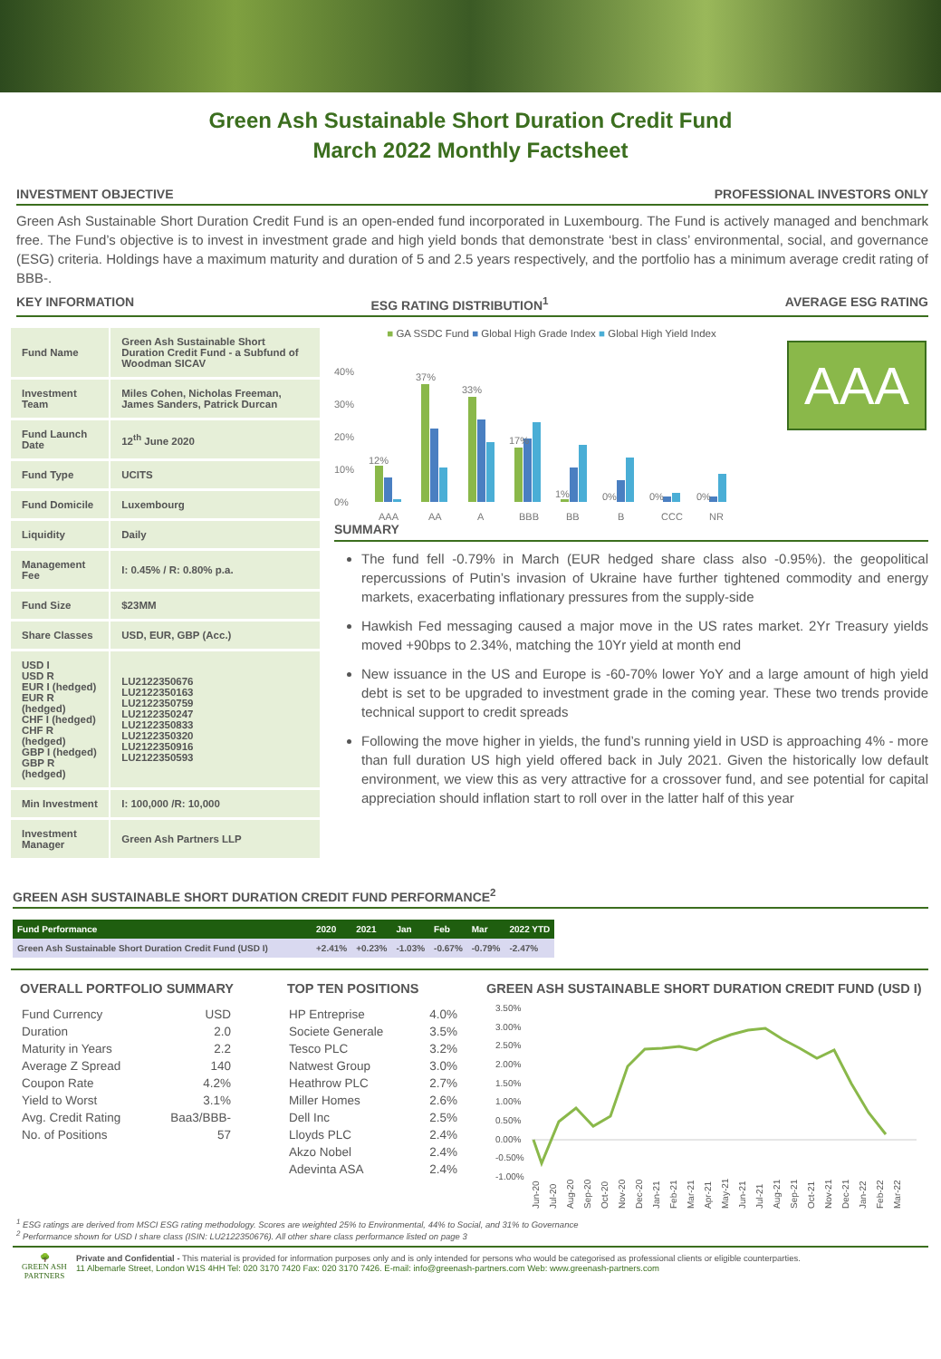Green Ash Sustainable Short Duration Credit Fund
March 2022 Monthly Factsheet
INVESTMENT OBJECTIVE PROFESSIONAL INVESTORS ONLY
Green Ash Sustainable Short Duration Credit Fund is an open-ended fund incorporated in Luxembourg. The Fund is actively managed and benchmark free. The Fund’s objective is to invest in investment grade and high yield bonds that demonstrate ‘best in class’ environmental, social, and governance (ESG) criteria. Holdings have a maximum maturity and duration of 5 and 2.5 years respectively, and the portfolio has a minimum average credit rating of BBB-.
KEY INFORMATION ESG RATING DISTRIBUTION<sup>1</sup> AVERAGE ESG RATING
| Fund Name | Green Ash Sustainable Short Duration Credit Fund - a Subfund of Woodman SICAV |
| Investment Team | Miles Cohen, Nicholas Freeman, James Sanders, Patrick Durcan |
| Fund Launch Date | 12<sup>th</sup> June 2020 |
| Fund Type | UCITS |
| Fund Domicile | Luxembourg |
| Liquidity | Daily |
| Management Fee | I: 0.45% / R: 0.80% p.a. |
| Fund Size | $23MM |
| Share Classes | USD, EUR, GBP (Acc.) |
| USD I USD R EUR I (hedged) EUR R (hedged) CHF I (hedged) CHF R (hedged) GBP I (hedged) GBP R (hedged) | LU2122350676 LU2122350163 LU2122350759 LU2122350247 LU2122350833 LU2122350320 LU2122350916 LU2122350593 |
| Min Investment | I: 100,000 /R: 10,000 |
| Investment Manager | Green Ash Partners LLP |
■ GA SSDC Fund ■ Global High Grade Index ■ Global High Yield Index
40%
30%
20%
10%
0%
12%
37%
33%
17%
1%
0%
0%
0%
AAA
AA
A
BBB
BB
B
CCC
NR
AAA
SUMMARY
The fund fell -0.79% in March (EUR hedged share class also -0.95%). the geopolitical repercussions of Putin’s invasion of Ukraine have further tightened commodity and energy markets, exacerbating inflationary pressures from the supply-side
Hawkish Fed messaging caused a major move in the US rates market. 2Yr Treasury yields moved +90bps to 2.34%, matching the 10Yr yield at month end
New issuance in the US and Europe is -60-70% lower YoY and a large amount of high yield debt is set to be upgraded to investment grade in the coming year. These two trends provide technical support to credit spreads
Following the move higher in yields, the fund’s running yield in USD is approaching 4% - more than full duration US high yield offered back in July 2021. Given the historically low default environment, we view this as very attractive for a crossover fund, and see potential for capital appreciation should inflation start to roll over in the latter half of this year
GREEN ASH SUSTAINABLE SHORT DURATION CREDIT FUND PERFORMANCE<sup>2</sup>
| Fund Performance | 2020 | 2021 | Jan | Feb | Mar | 2022 YTD |
| --- | --- | --- | --- | --- | --- | --- |
| Green Ash Sustainable Short Duration Credit Fund (USD I) | +2.41% | +0.23% | -1.03% | -0.67% | -0.79% | -2.47% |
OVERALL PORTFOLIO SUMMARY
| Fund Currency | USD |
| Duration | 2.0 |
| Maturity in Years | 2.2 |
| Average Z Spread | 140 |
| Coupon Rate | 4.2% |
| Yield to Worst | 3.1% |
| Avg. Credit Rating | Baa3/BBB- |
| No. of Positions | 57 |
TOP TEN POSITIONS
| HP Entreprise | 4.0% |
| Societe Generale | 3.5% |
| Tesco PLC | 3.2% |
| Natwest Group | 3.0% |
| Heathrow PLC | 2.7% |
| Miller Homes | 2.6% |
| Dell Inc | 2.5% |
| Lloyds PLC | 2.4% |
| Akzo Nobel | 2.4% |
| Adevinta ASA | 2.4% |
GREEN ASH SUSTAINABLE SHORT DURATION CREDIT FUND (USD I)
3.50%
3.00%
2.50%
2.00%
1.50%
1.00%
0.50%
0.00%
-0.50%
-1.00%
Jun-20
Jul-20
Aug-20
Sep-20
Oct-20
Nov-20
Dec-20
Jan-21
Feb-21
Mar-21
Apr-21
May-21
Jun-21
Jul-21
Aug-21
Sep-21
Oct-21
Nov-21
Dec-21
Jan-22
Feb-22
Mar-22
<sup>1</sup> ESG ratings are derived from MSCI ESG rating methodology. Scores are weighted 25% to Environmental, 44% to Social, and 31% to Governance
<sup>2</sup> Performance shown for USD I share class (ISIN: LU2122350676). All other share class performance listed on page 3
🌳
GREEN ASH
PARTNERS
Private and Confidential - This material is provided for information purposes only and is only intended for persons who would be categorised as professional clients or eligible counterparties.
11 Albemarle Street, London W1S 4HH Tel: 020 3170 7420 Fax: 020 3170 7426. E-mail: info@greenash-partners.com Web: www.greenash-partners.com